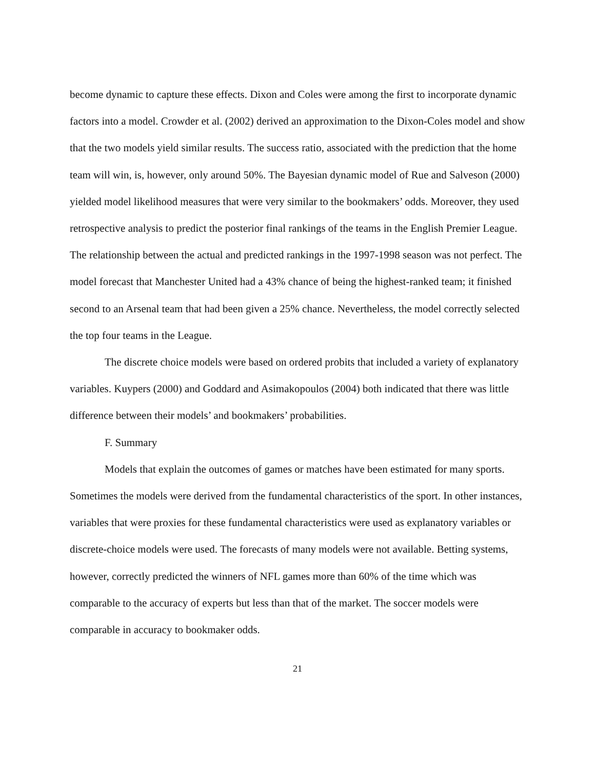become dynamic to capture these effects. Dixon and Coles were among the first to incorporate dynamic factors into a model. Crowder et al. (2002) derived an approximation to the Dixon-Coles model and show that the two models yield similar results. The success ratio, associated with the prediction that the home team will win, is, however, only around 50%. The Bayesian dynamic model of Rue and Salveson (2000) yielded model likelihood measures that were very similar to the bookmakers’ odds. Moreover, they used retrospective analysis to predict the posterior final rankings of the teams in the English Premier League. The relationship between the actual and predicted rankings in the 1997-1998 season was not perfect. The model forecast that Manchester United had a 43% chance of being the highest-ranked team; it finished second to an Arsenal team that had been given a 25% chance. Nevertheless, the model correctly selected the top four teams in the League.
The discrete choice models were based on ordered probits that included a variety of explanatory variables. Kuypers (2000) and Goddard and Asimakopoulos (2004) both indicated that there was little difference between their models’ and bookmakers’ probabilities.
F. Summary
Models that explain the outcomes of games or matches have been estimated for many sports. Sometimes the models were derived from the fundamental characteristics of the sport. In other instances, variables that were proxies for these fundamental characteristics were used as explanatory variables or discrete-choice models were used. The forecasts of many models were not available. Betting systems, however, correctly predicted the winners of NFL games more than 60% of the time which was comparable to the accuracy of experts but less than that of the market. The soccer models were comparable in accuracy to bookmaker odds.
21